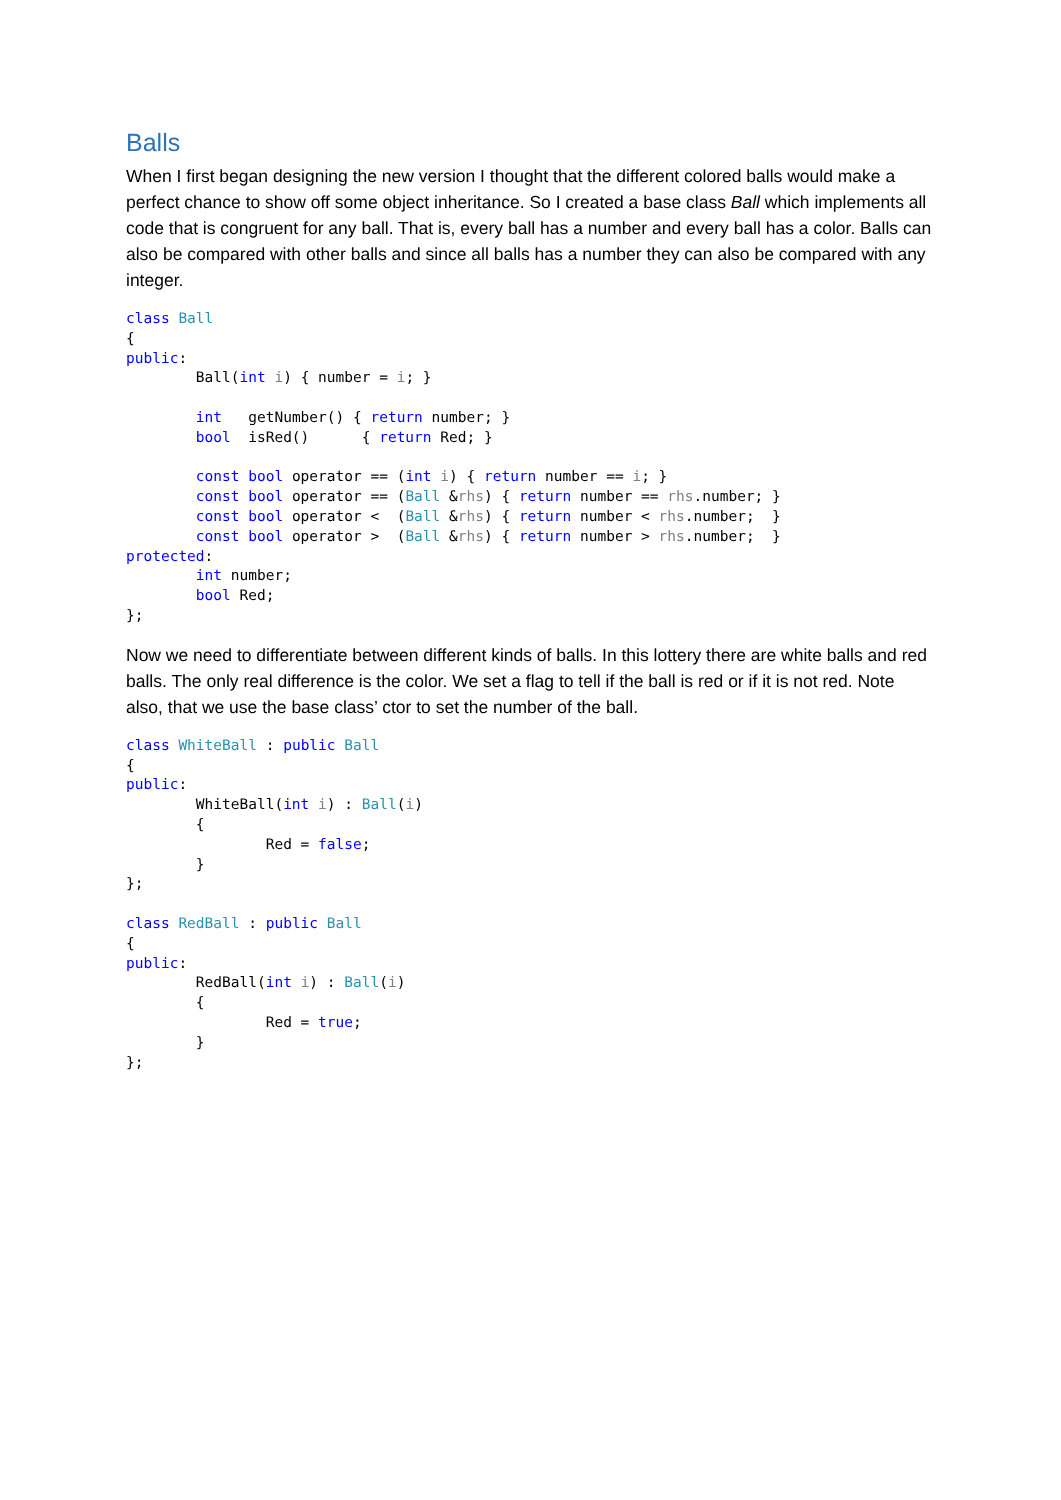Balls
When I first began designing the new version I thought that the different colored balls would make a perfect chance to show off some object inheritance. So I created a base class Ball which implements all code that is congruent for any ball. That is, every ball has a number and every ball has a color. Balls can also be compared with other balls and since all balls has a number they can also be compared with any integer.
class Ball
{
public:
        Ball(int i) { number = i; }

        int   getNumber() { return number; }
        bool  isRed()      { return Red; }

        const bool operator == (int i) { return number == i; }
        const bool operator == (Ball &rhs) { return number == rhs.number; }
        const bool operator <  (Ball &rhs) { return number < rhs.number;  }
        const bool operator >  (Ball &rhs) { return number > rhs.number;  }
protected:
        int number;
        bool Red;
};
Now we need to differentiate between different kinds of balls. In this lottery there are white balls and red balls. The only real difference is the color. We set a flag to tell if the ball is red or if it is not red. Note also, that we use the base class’ ctor to set the number of the ball.
class WhiteBall : public Ball
{
public:
        WhiteBall(int i) : Ball(i)
        {
                Red = false;
        }
};

class RedBall : public Ball
{
public:
        RedBall(int i) : Ball(i)
        {
                Red = true;
        }
};